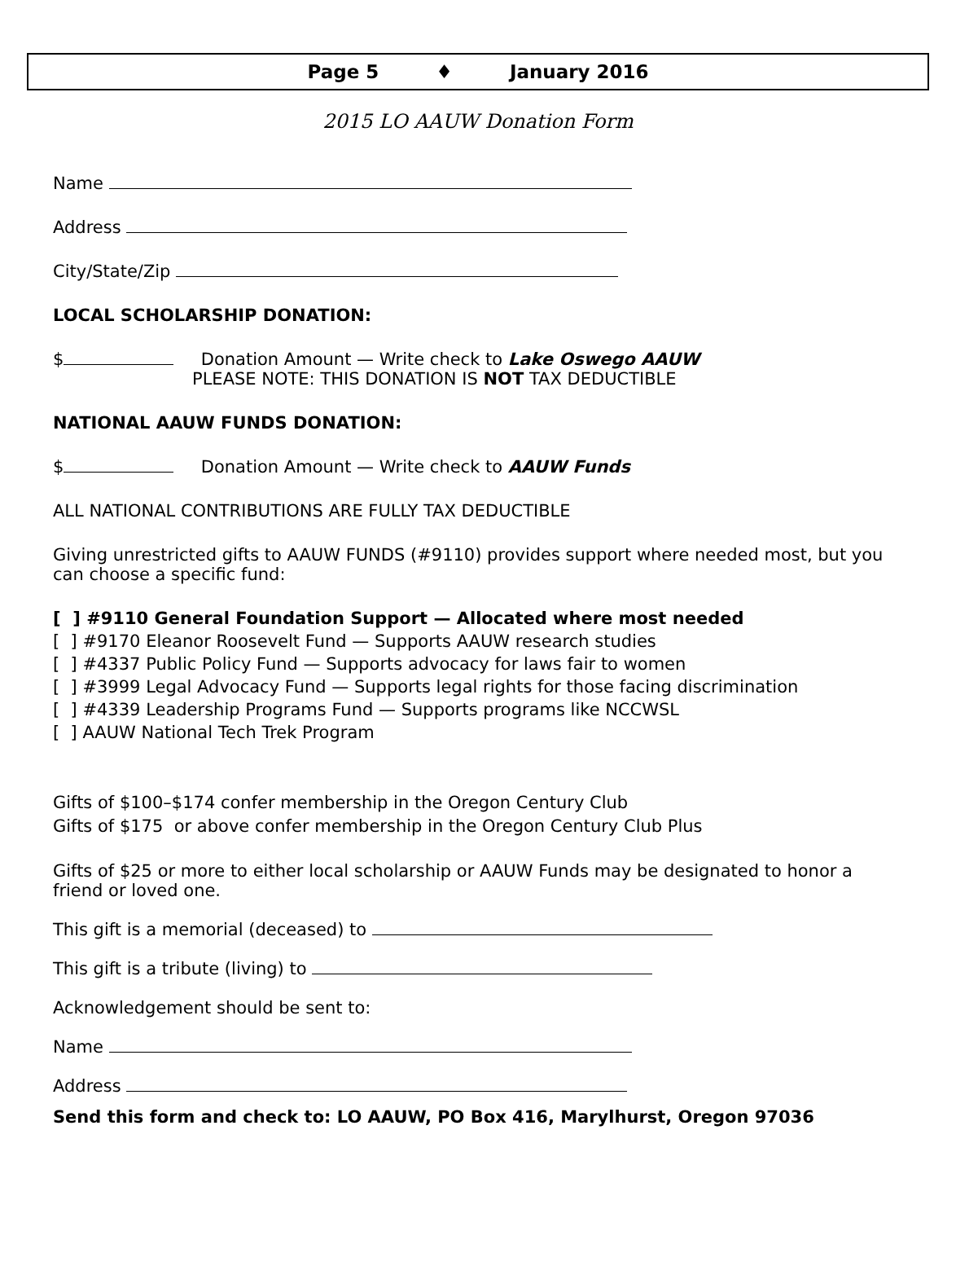Page 5 ♦ January 2016
2015 LO AAUW Donation Form
Name
Address
City/State/Zip
LOCAL SCHOLARSHIP DONATION:
$ Donation Amount — Write check to Lake Oswego AAUW
PLEASE NOTE: THIS DONATION IS NOT TAX DEDUCTIBLE
NATIONAL AAUW FUNDS DONATION:
$ Donation Amount — Write check to AAUW Funds
ALL NATIONAL CONTRIBUTIONS ARE FULLY TAX DEDUCTIBLE
Giving unrestricted gifts to AAUW FUNDS (#9110) provides support where needed most, but you can choose a specific fund:
[ ] #9110 General Foundation Support — Allocated where most needed
[ ] #9170 Eleanor Roosevelt Fund — Supports AAUW research studies
[ ] #4337 Public Policy Fund — Supports advocacy for laws fair to women
[ ] #3999 Legal Advocacy Fund — Supports legal rights for those facing discrimination
[ ] #4339 Leadership Programs Fund — Supports programs like NCCWSL
[ ] AAUW National Tech Trek Program
Gifts of $100–$174 confer membership in the Oregon Century Club
Gifts of $175 or above confer membership in the Oregon Century Club Plus
Gifts of $25 or more to either local scholarship or AAUW Funds may be designated to honor a friend or loved one.
This gift is a memorial (deceased) to
This gift is a tribute (living) to
Acknowledgement should be sent to:
Name
Address
Send this form and check to: LO AAUW, PO Box 416, Marylhurst, Oregon 97036